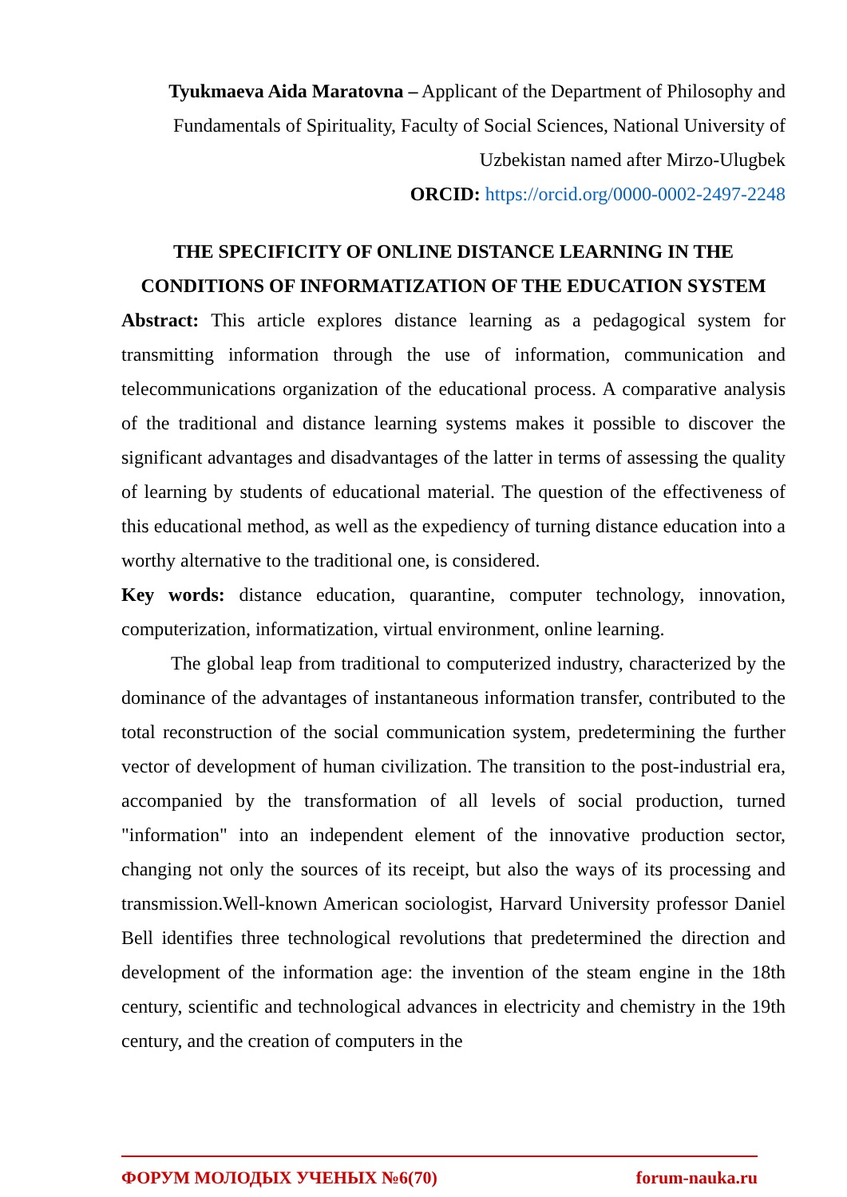Tyukmaeva Aida Maratovna – Applicant of the Department of Philosophy and Fundamentals of Spirituality, Faculty of Social Sciences, National University of Uzbekistan named after Mirzo-Ulugbek
ORCID: https://orcid.org/0000-0002-2497-2248
THE SPECIFICITY OF ONLINE DISTANCE LEARNING IN THE CONDITIONS OF INFORMATIZATION OF THE EDUCATION SYSTEM
Abstract: This article explores distance learning as a pedagogical system for transmitting information through the use of information, communication and telecommunications organization of the educational process. A comparative analysis of the traditional and distance learning systems makes it possible to discover the significant advantages and disadvantages of the latter in terms of assessing the quality of learning by students of educational material. The question of the effectiveness of this educational method, as well as the expediency of turning distance education into a worthy alternative to the traditional one, is considered.
Key words: distance education, quarantine, computer technology, innovation, computerization, informatization, virtual environment, online learning.
The global leap from traditional to computerized industry, characterized by the dominance of the advantages of instantaneous information transfer, contributed to the total reconstruction of the social communication system, predetermining the further vector of development of human civilization. The transition to the post-industrial era, accompanied by the transformation of all levels of social production, turned "information" into an independent element of the innovative production sector, changing not only the sources of its receipt, but also the ways of its processing and transmission.Well-known American sociologist, Harvard University professor Daniel Bell identifies three technological revolutions that predetermined the direction and development of the information age: the invention of the steam engine in the 18th century, scientific and technological advances in electricity and chemistry in the 19th century, and the creation of computers in the
ФОРУМ МОЛОДЫХ УЧЕНЫХ №6(70) forum-nauka.ru